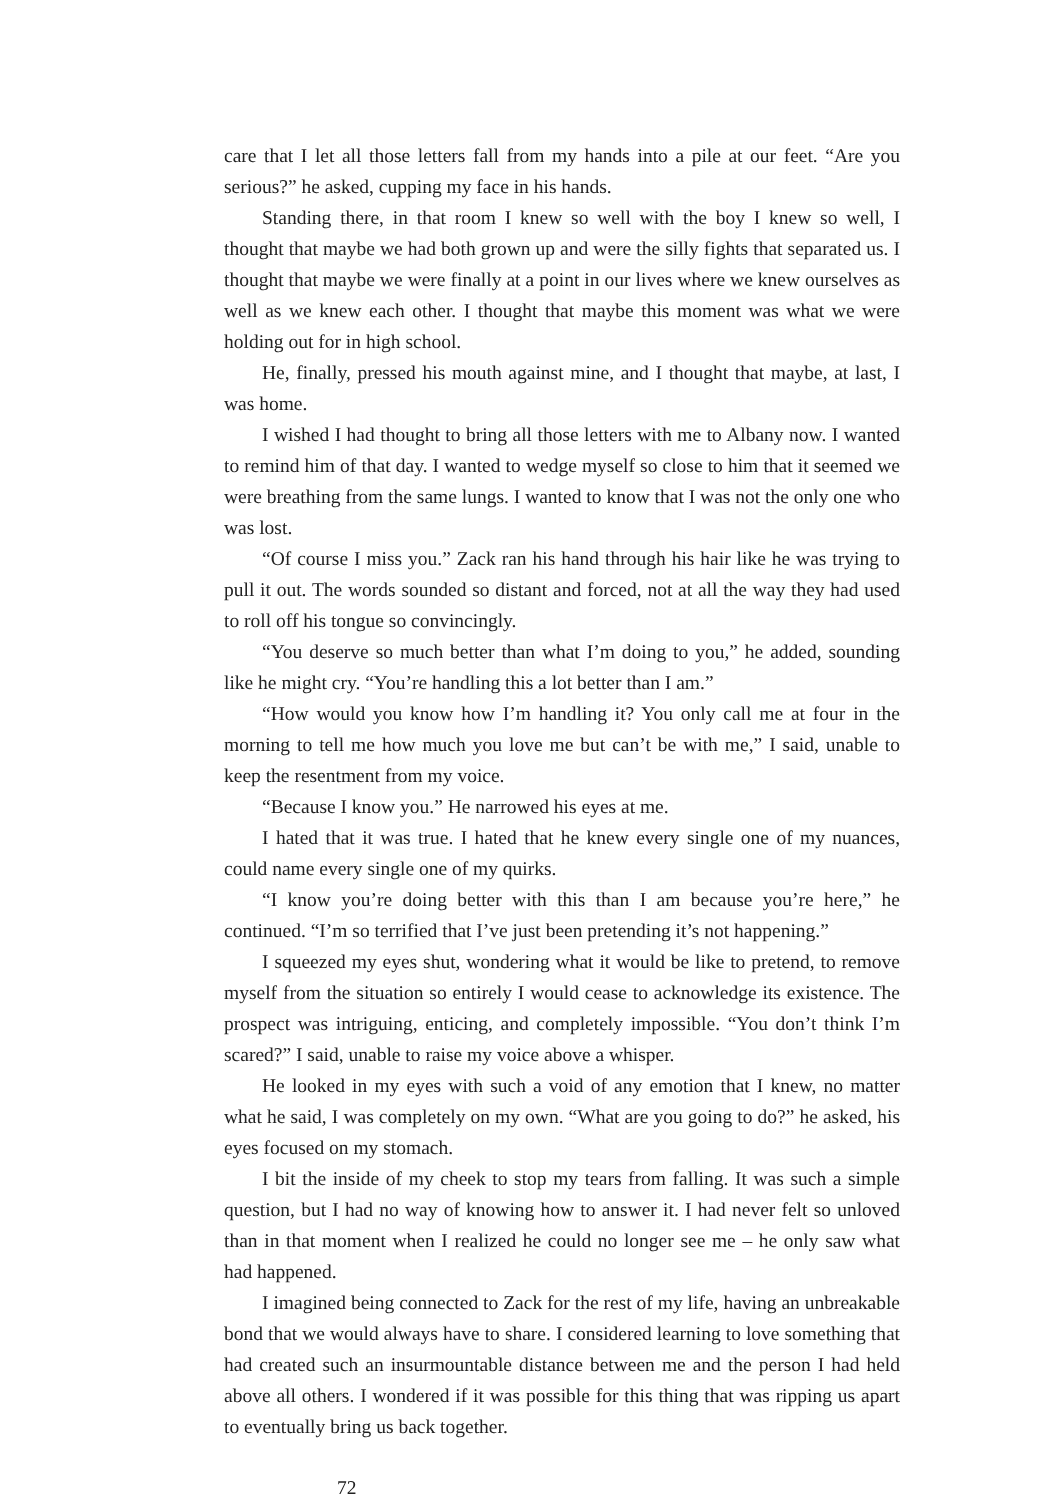care that I let all those letters fall from my hands into a pile at our feet. “Are you serious?” he asked, cupping my face in his hands.
Standing there, in that room I knew so well with the boy I knew so well, I thought that maybe we had both grown up and were the silly fights that separated us. I thought that maybe we were finally at a point in our lives where we knew ourselves as well as we knew each other. I thought that maybe this moment was what we were holding out for in high school.
He, finally, pressed his mouth against mine, and I thought that maybe, at last, I was home.
I wished I had thought to bring all those letters with me to Albany now. I wanted to remind him of that day. I wanted to wedge myself so close to him that it seemed we were breathing from the same lungs. I wanted to know that I was not the only one who was lost.
“Of course I miss you.” Zack ran his hand through his hair like he was trying to pull it out. The words sounded so distant and forced, not at all the way they had used to roll off his tongue so convincingly.
“You deserve so much better than what I’m doing to you,” he added, sounding like he might cry. “You’re handling this a lot better than I am.”
“How would you know how I’m handling it? You only call me at four in the morning to tell me how much you love me but can’t be with me,” I said, unable to keep the resentment from my voice.
“Because I know you.” He narrowed his eyes at me.
I hated that it was true. I hated that he knew every single one of my nuances, could name every single one of my quirks.
“I know you’re doing better with this than I am because you’re here,” he continued. “I’m so terrified that I’ve just been pretending it’s not happening.”
I squeezed my eyes shut, wondering what it would be like to pretend, to remove myself from the situation so entirely I would cease to acknowledge its existence. The prospect was intriguing, enticing, and completely impossible. “You don’t think I’m scared?” I said, unable to raise my voice above a whisper.
He looked in my eyes with such a void of any emotion that I knew, no matter what he said, I was completely on my own. “What are you going to do?” he asked, his eyes focused on my stomach.
I bit the inside of my cheek to stop my tears from falling. It was such a simple question, but I had no way of knowing how to answer it. I had never felt so unloved than in that moment when I realized he could no longer see me – he only saw what had happened.
I imagined being connected to Zack for the rest of my life, having an unbreakable bond that we would always have to share. I considered learning to love something that had created such an insurmountable distance between me and the person I had held above all others. I wondered if it was possible for this thing that was ripping us apart to eventually bring us back together.
72